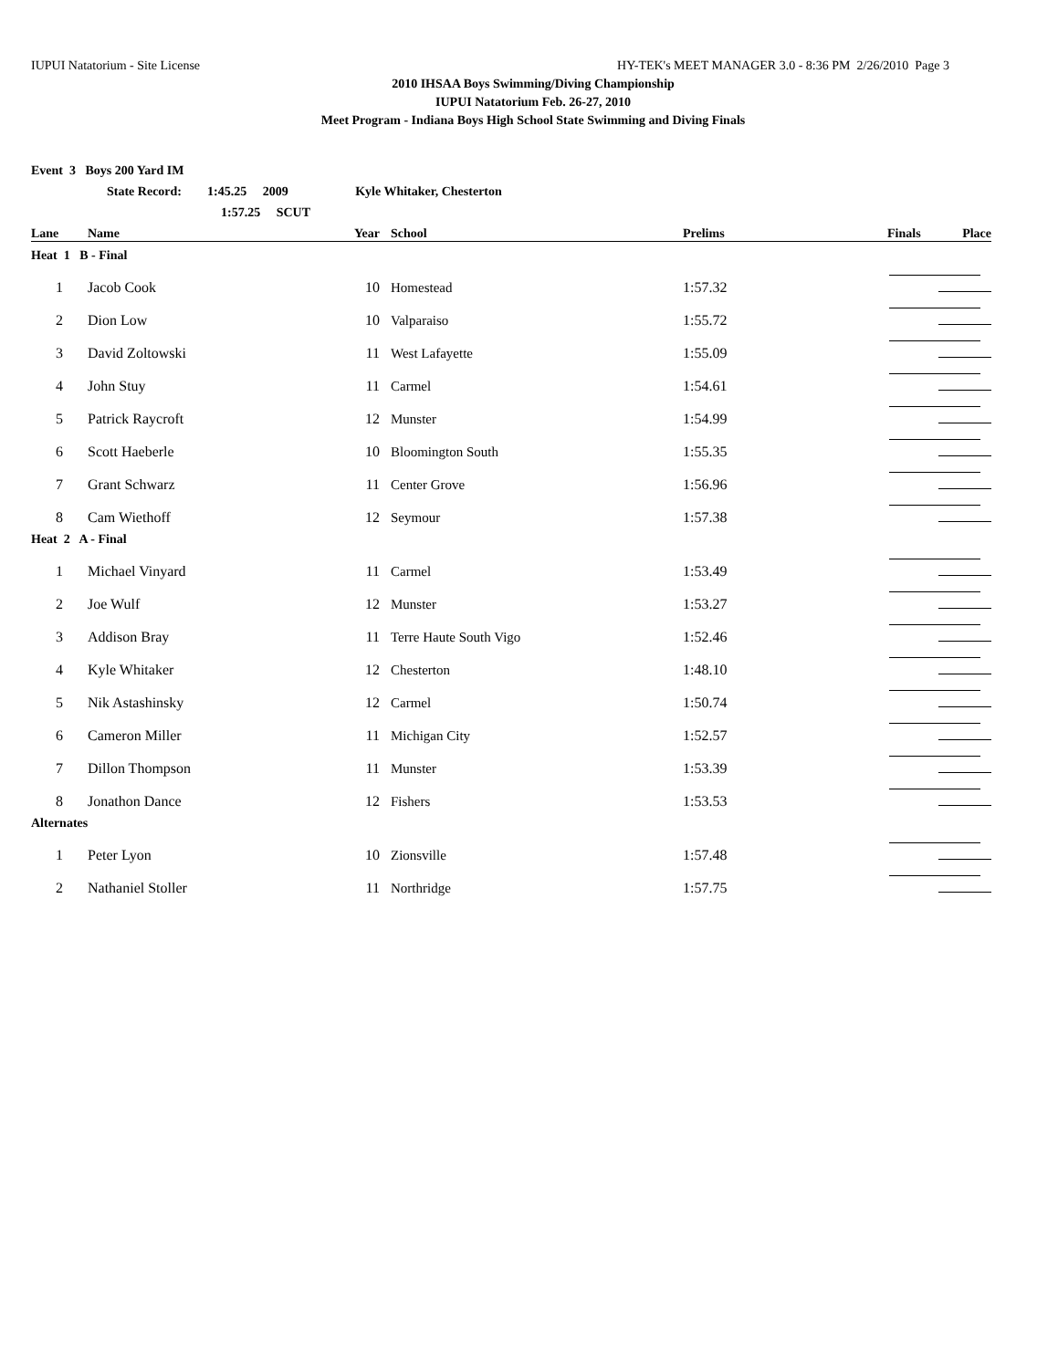IUPUI Natatorium - Site License HY-TEK's MEET MANAGER 3.0 - 8:36 PM 2/26/2010 Page 3
2010 IHSAA Boys Swimming/Diving Championship
IUPUI Natatorium Feb. 26-27, 2010
Meet Program - Indiana Boys High School State Swimming and Diving Finals
| Event 3 Boys 200 Yard IM | | | | | |
| --- | --- | --- | --- | --- | --- |
| | State Record: 1:45.25 2009 Kyle Whitaker, Chesterton | | | | |
| | 1:57.25 SCUT | | | | |
| Lane | Name | Year | School | Prelims | Finals Place |
| Heat 1 B - Final | | | | | |
| 1 | Jacob Cook | 10 | Homestead | 1:57.32 | |
| 2 | Dion Low | 10 | Valparaiso | 1:55.72 | |
| 3 | David Zoltowski | 11 | West Lafayette | 1:55.09 | |
| 4 | John Stuy | 11 | Carmel | 1:54.61 | |
| 5 | Patrick Raycroft | 12 | Munster | 1:54.99 | |
| 6 | Scott Haeberle | 10 | Bloomington South | 1:55.35 | |
| 7 | Grant Schwarz | 11 | Center Grove | 1:56.96 | |
| 8 | Cam Wiethoff | 12 | Seymour | 1:57.38 | |
| Heat 2 A - Final | | | | | |
| 1 | Michael Vinyard | 11 | Carmel | 1:53.49 | |
| 2 | Joe Wulf | 12 | Munster | 1:53.27 | |
| 3 | Addison Bray | 11 | Terre Haute South Vigo | 1:52.46 | |
| 4 | Kyle Whitaker | 12 | Chesterton | 1:48.10 | |
| 5 | Nik Astashinsky | 12 | Carmel | 1:50.74 | |
| 6 | Cameron Miller | 11 | Michigan City | 1:52.57 | |
| 7 | Dillon Thompson | 11 | Munster | 1:53.39 | |
| 8 | Jonathon Dance | 12 | Fishers | 1:53.53 | |
| Alternates | | | | | |
| 1 | Peter Lyon | 10 | Zionsville | 1:57.48 | |
| 2 | Nathaniel Stoller | 11 | Northridge | 1:57.75 | |